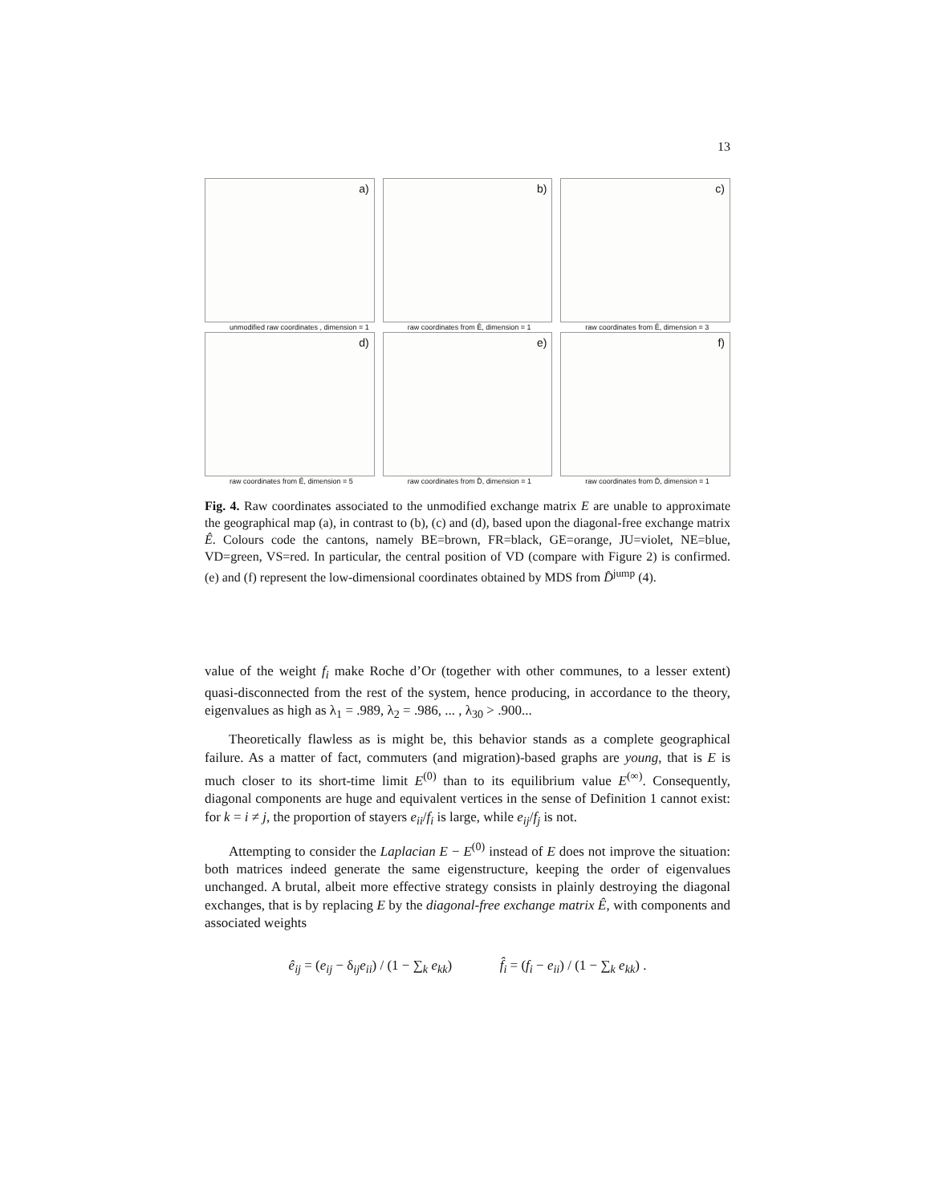13
a)
unmodified raw coordinates , dimension = 1
b)
raw coordinates from Ê, dimension = 1
c)
raw coordinates from Ê, dimension = 3
d)
raw coordinates from Ê, dimension = 5
e)
raw coordinates from D̂, dimension = 1
f)
raw coordinates from D̂, dimension = 1
Fig. 4. Raw coordinates associated to the unmodified exchange matrix E are unable to approximate the geographical map (a), in contrast to (b), (c) and (d), based upon the diagonal-free exchange matrix Ê. Colours code the cantons, namely BE=brown, FR=black, GE=orange, JU=violet, NE=blue, VD=green, VS=red. In particular, the central position of VD (compare with Figure 2) is confirmed. (e) and (f) represent the low-dimensional coordinates obtained by MDS from D̂<sup>jump</sup> (4).
value of the weight f<sub>i</sub> make Roche d’Or (together with other communes, to a lesser extent) quasi-disconnected from the rest of the system, hence producing, in accordance to the theory, eigenvalues as high as λ<sub>1</sub> = .989, λ<sub>2</sub> = .986, ... , λ<sub>30</sub> > .900...
Theoretically flawless as is might be, this behavior stands as a complete geographical failure. As a matter of fact, commuters (and migration)-based graphs are young, that is E is much closer to its short-time limit E<sup>(0)</sup> than to its equilibrium value E<sup>(∞)</sup>. Consequently, diagonal components are huge and equivalent vertices in the sense of Definition 1 cannot exist: for k = i ≠ j, the proportion of stayers e<sub>ii</sub>/f<sub>i</sub> is large, while e<sub>ij</sub>/f<sub>j</sub> is not.
Attempting to consider the Laplacian E − E<sup>(0)</sup> instead of E does not improve the situation: both matrices indeed generate the same eigenstructure, keeping the order of eigenvalues unchanged. A brutal, albeit more effective strategy consists in plainly destroying the diagonal exchanges, that is by replacing E by the diagonal-free exchange matrix Ê, with components and associated weights
ê<sub>ij</sub> = (e<sub>ij</sub> − δ<sub>ij</sub>e<sub>ii</sub>) / (1 − ∑<sub>k</sub> e<sub>kk</sub>) f̂<sub>i</sub> = (f<sub>i</sub> − e<sub>ii</sub>) / (1 − ∑<sub>k</sub> e<sub>kk</sub>) .